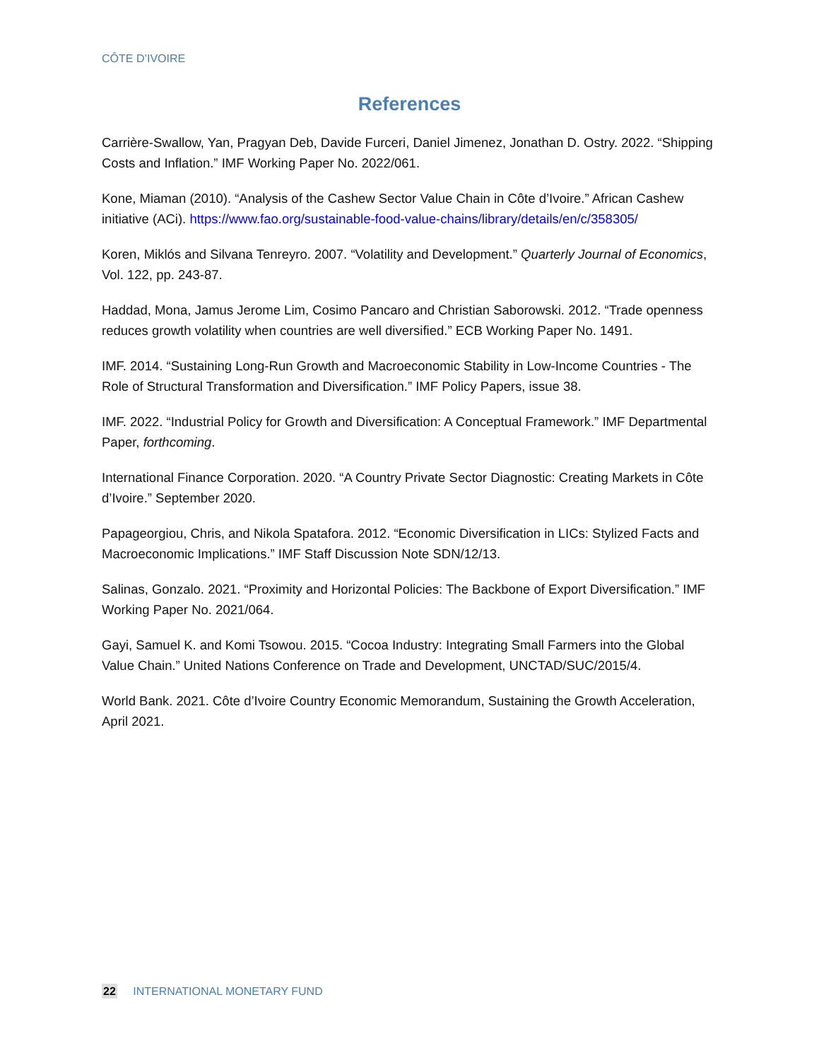CÔTE D’IVOIRE
References
Carrière-Swallow, Yan, Pragyan Deb, Davide Furceri, Daniel Jimenez, Jonathan D. Ostry. 2022. “Shipping Costs and Inflation.” IMF Working Paper No. 2022/061.
Kone, Miaman (2010). “Analysis of the Cashew Sector Value Chain in Côte d’Ivoire.” African Cashew initiative (ACi). https://www.fao.org/sustainable-food-value-chains/library/details/en/c/358305/
Koren, Miklós and Silvana Tenreyro. 2007. “Volatility and Development.” Quarterly Journal of Economics, Vol. 122, pp. 243-87.
Haddad, Mona, Jamus Jerome Lim, Cosimo Pancaro and Christian Saborowski. 2012. “Trade openness reduces growth volatility when countries are well diversified.” ECB Working Paper No. 1491.
IMF. 2014. “Sustaining Long-Run Growth and Macroeconomic Stability in Low-Income Countries - The Role of Structural Transformation and Diversification.” IMF Policy Papers, issue 38.
IMF. 2022. “Industrial Policy for Growth and Diversification: A Conceptual Framework.” IMF Departmental Paper, forthcoming.
International Finance Corporation. 2020. “A Country Private Sector Diagnostic: Creating Markets in Côte d’Ivoire.” September 2020.
Papageorgiou, Chris, and Nikola Spatafora. 2012. “Economic Diversification in LICs: Stylized Facts and Macroeconomic Implications.” IMF Staff Discussion Note SDN/12/13.
Salinas, Gonzalo. 2021. “Proximity and Horizontal Policies: The Backbone of Export Diversification.” IMF Working Paper No. 2021/064.
Gayi, Samuel K. and Komi Tsowou. 2015. “Cocoa Industry: Integrating Small Farmers into the Global Value Chain.” United Nations Conference on Trade and Development, UNCTAD/SUC/2015/4.
World Bank. 2021. Côte d’Ivoire Country Economic Memorandum, Sustaining the Growth Acceleration, April 2021.
22 INTERNATIONAL MONETARY FUND